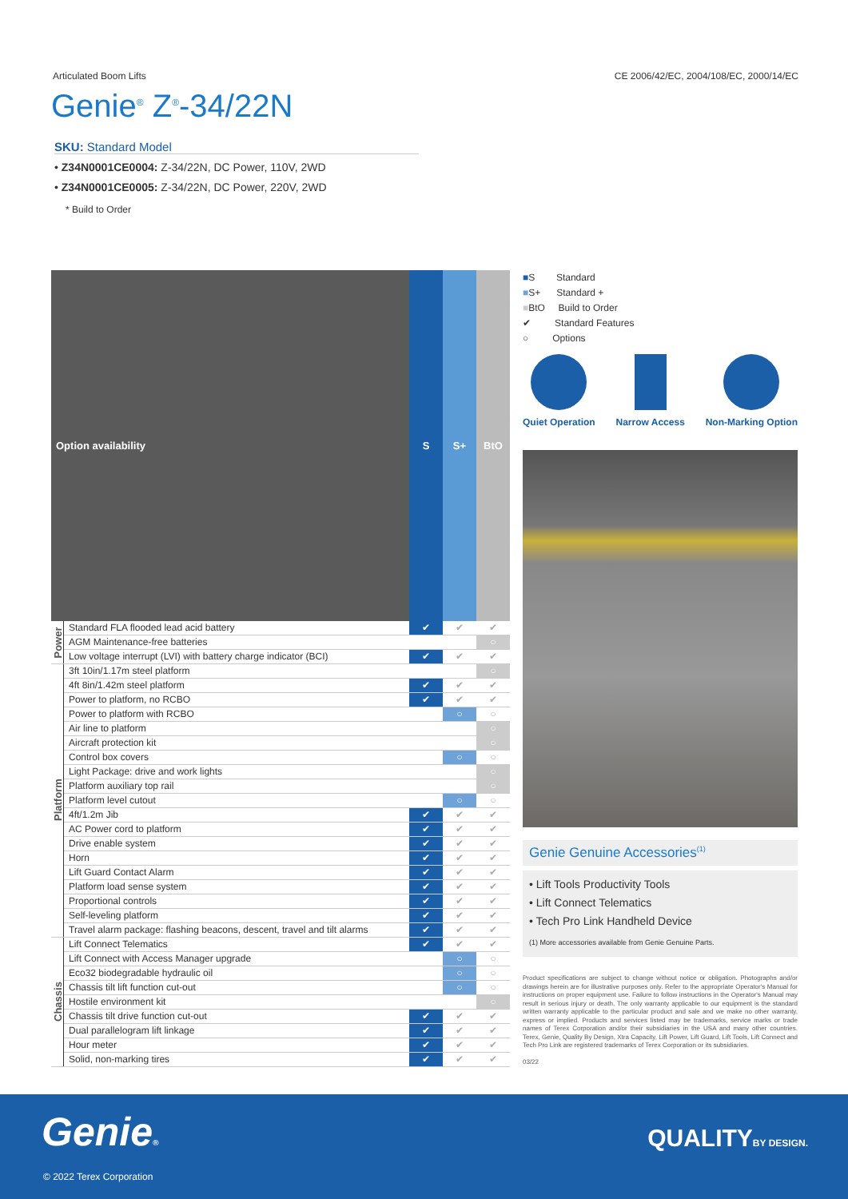Articulated Boom Lifts CE 2006/42/EC, 2004/108/EC, 2000/14/EC
Genie<sup>®</sup> Z<sup>®</sup>-34/22N
SKU: Standard Model
• Z34N0001CE0004: Z-34/22N, DC Power, 110V, 2WD
• Z34N0001CE0005: Z-34/22N, DC Power, 220V, 2WD
* Build to Order
| Option availability | | S | S+ | BtO |
| --- | --- | --- | --- | --- |
| Power | Standard FLA flooded lead acid battery | ✔ | ✔ | ✔ |
| | AGM Maintenance-free batteries | | | ○ |
| | Low voltage interrupt (LVI) with battery charge indicator (BCI) | ✔ | ✔ | ✔ |
| Platform | 3ft 10in/1.17m steel platform | | | ○ |
| | 4ft 8in/1.42m steel platform | ✔ | ✔ | ✔ |
| | Power to platform, no RCBO | ✔ | ✔ | ✔ |
| | Power to platform with RCBO | | ○ | ○ |
| | Air line to platform | | | ○ |
| | Aircraft protection kit | | | ○ |
| | Control box covers | | ○ | ○ |
| | Light Package: drive and work lights | | | ○ |
| | Platform auxiliary top rail | | | ○ |
| | Platform level cutout | | ○ | ○ |
| | 4ft/1.2m Jib | ✔ | ✔ | ✔ |
| | AC Power cord to platform | ✔ | ✔ | ✔ |
| | Drive enable system | ✔ | ✔ | ✔ |
| | Horn | ✔ | ✔ | ✔ |
| | Lift Guard Contact Alarm | ✔ | ✔ | ✔ |
| | Platform load sense system | ✔ | ✔ | ✔ |
| | Proportional controls | ✔ | ✔ | ✔ |
| | Self-leveling platform | ✔ | ✔ | ✔ |
| | Travel alarm package: flashing beacons, descent, travel and tilt alarms | ✔ | ✔ | ✔ |
| Chassis | Lift Connect Telematics | ✔ | ✔ | ✔ |
| | Lift Connect with Access Manager upgrade | | ○ | ○ |
| | Eco32 biodegradable hydraulic oil | | ○ | ○ |
| | Chassis tilt lift function cut-out | | ○ | ○ |
| | Hostile environment kit | | | ○ |
| | Chassis tilt drive function cut-out | ✔ | ✔ | ✔ |
| | Dual parallelogram lift linkage | ✔ | ✔ | ✔ |
| | Hour meter | ✔ | ✔ | ✔ |
| | Solid, non-marking tires | ✔ | ✔ | ✔ |
■S Standard
■S+ Standard +
■BtO Build to Order
✔ Standard Features
○ Options
Quiet Operation Narrow Access Non-Marking Option
Genie Genuine Accessories<sup>(1)</sup>
• Lift Tools Productivity Tools
• Lift Connect Telematics
• Tech Pro Link Handheld Device
(1) More accessories available from Genie Genuine Parts.
Product specifications are subject to change without notice or obligation. Photographs and/or drawings herein are for illustrative purposes only. Refer to the appropriate Operator's Manual for instructions on proper equipment use. Failure to follow instructions in the Operator's Manual may result in serious injury or death. The only warranty applicable to our equipment is the standard written warranty applicable to the particular product and sale and we make no other warranty, express or implied. Products and services listed may be trademarks, service marks or trade names of Terex Corporation and/or their subsidiaries in the USA and many other countries. Terex, Genie, Quality By Design, Xtra Capacity, Lift Power, Lift Guard, Lift Tools, Lift Connect and Tech Pro Link are registered trademarks of Terex Corporation or its subsidiaries.
03/22
Genie® QUALITYBY DESIGN.
© 2022 Terex Corporation